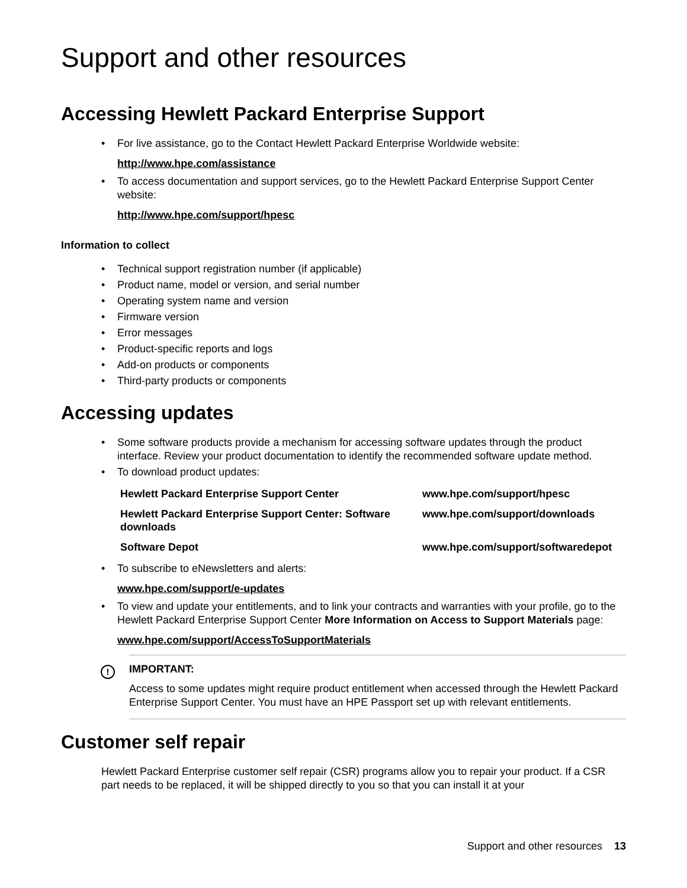Support and other resources
Accessing Hewlett Packard Enterprise Support
For live assistance, go to the Contact Hewlett Packard Enterprise Worldwide website:
http://www.hpe.com/assistance
To access documentation and support services, go to the Hewlett Packard Enterprise Support Center website:
http://www.hpe.com/support/hpesc
Information to collect
Technical support registration number (if applicable)
Product name, model or version, and serial number
Operating system name and version
Firmware version
Error messages
Product-specific reports and logs
Add-on products or components
Third-party products or components
Accessing updates
Some software products provide a mechanism for accessing software updates through the product interface. Review your product documentation to identify the recommended software update method.
To download product updates:
| Hewlett Packard Enterprise Support Center | www.hpe.com/support/hpesc |
| Hewlett Packard Enterprise Support Center: Software downloads | www.hpe.com/support/downloads |
| Software Depot | www.hpe.com/support/softwaredepot |
To subscribe to eNewsletters and alerts:
www.hpe.com/support/e-updates
To view and update your entitlements, and to link your contracts and warranties with your profile, go to the Hewlett Packard Enterprise Support Center More Information on Access to Support Materials page:
www.hpe.com/support/AccessToSupportMaterials
! IMPORTANT:
Access to some updates might require product entitlement when accessed through the Hewlett Packard Enterprise Support Center. You must have an HPE Passport set up with relevant entitlements.
Customer self repair
Hewlett Packard Enterprise customer self repair (CSR) programs allow you to repair your product. If a CSR part needs to be replaced, it will be shipped directly to you so that you can install it at your
Support and other resources 13